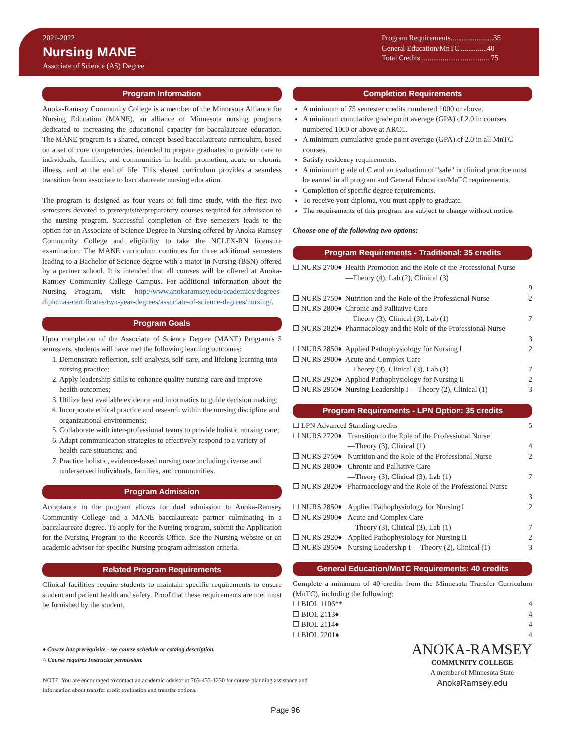2021-2022
Nursing MANE
Associate of Science (AS) Degree
Program Requirements.......................35
General Education/MnTC...............40
Total Credits .....................................75
Program Information
Anoka-Ramsey Community College is a member of the Minnesota Alliance for Nursing Education (MANE), an alliance of Minnesota nursing programs dedicated to increasing the educational capacity for baccalaureate education. The MANE program is a shared, concept-based baccalaureate curriculum, based on a set of core competencies, intended to prepare graduates to provide care to individuals, families, and communities in health promotion, acute or chronic illness, and at the end of life. This shared curriculum provides a seamless transition from associate to baccalaureate nursing education.
The program is designed as four years of full-time study, with the first two semesters devoted to prerequisite/preparatory courses required for admission to the nursing program. Successful completion of five semesters leads to the option for an Associate of Science Degree in Nursing offered by Anoka-Ramsey Community College and eligibility to take the NCLEX-RN licensure examination. The MANE curriculum continues for three additional semesters leading to a Bachelor of Science degree with a major in Nursing (BSN) offered by a partner school. It is intended that all courses will be offered at Anoka-Ramsey Community College Campus. For additional information about the Nursing Program, visit: http://www.anokaramsey.edu/academics/degrees-diplomas-certificates/two-year-degrees/associate-of-science-degrees/nursing/.
Program Goals
Upon completion of the Associate of Science Degree (MANE) Program's 5 semesters, students will have met the following learning outcomes:
1. Demonstrate reflection, self-analysis, self-care, and lifelong learning into nursing practice;
2. Apply leadership skills to enhance quality nursing care and improve health outcomes;
3. Utilize best available evidence and informatics to guide decision making;
4. Incorporate ethical practice and research within the nursing discipline and organizational environments;
5. Collaborate with inter-professional teams to provide holistic nursing care;
6. Adapt communication strategies to effectively respond to a variety of health care situations; and
7. Practice holistic, evidence-based nursing care including diverse and underserved individuals, families, and communities.
Program Admission
Acceptance to the program allows for dual admission to Anoka-Ramsey Communtiy College and a MANE baccalaureate partner culminating in a baccalaureate degree. To apply for the Nursing program, submit the Application for the Nursing Program to the Records Office. See the Nursing website or an academic advisor for specific Nursing program admission criteria.
Related Program Requirements
Clinical facilities require students to maintain specific requirements to ensure student and patient health and safety. Proof that these requirements are met must be furnished by the student.
Completion Requirements
A minimum of 75 semester credits numbered 1000 or above.
A minimum cumulative grade point average (GPA) of 2.0 in courses numbered 1000 or above at ARCC.
A minimum cumulative grade point average (GPA) of 2.0 in all MnTC courses.
Satisfy residency requirements.
A minimum grade of C and an evaluation of "safe" in clinical practice must be earned in all program and General Education/MnTC requirements.
Completion of specific degree requirements.
To receive your diploma, you must apply to graduate.
The requirements of this program are subject to change without notice.
Choose one of the following two options:
Program Requirements - Traditional: 35 credits
| ☐ NURS 2700♦ | Health Promotion and the Role of the Professional Nurse —Theory (4), Lab (2), Clinical (3) | 9 |
| ☐ NURS 2750♦ | Nutrition and the Role of the Professional Nurse | 2 |
| ☐ NURS 2800♦ | Chronic and Palliative Care —Theory (3), Clinical (3), Lab (1) | 7 |
| ☐ NURS 2820♦ | Pharmacology and the Role of the Professional Nurse | 3 |
| ☐ NURS 2850♦ | Applied Pathophysiology for Nursing I | 2 |
| ☐ NURS 2900♦ | Acute and Complex Care —Theory (3), Clinical (3), Lab (1) | 7 |
| ☐ NURS 2920♦ | Applied Pathophysiology for Nursing II | 2 |
| ☐ NURS 2950♦ | Nursing Leadership I —Theory (2), Clinical (1) | 3 |
Program Requirements - LPN Option: 35 credits
| ☐ LPN Advanced Standing credits | | 5 |
| ☐ NURS 2720♦ | Transition to the Role of the Professional Nurse —Theory (3), Clinical (1) | 4 |
| ☐ NURS 2750♦ | Nutrition and the Role of the Professional Nurse | 2 |
| ☐ NURS 2800♦ | Chronic and Palliative Care —Theory (3), Clinical (3), Lab (1) | 7 |
| ☐ NURS 2820♦ | Pharmacology and the Role of the Professional Nurse | 3 |
| ☐ NURS 2850♦ | Applied Pathophysiology for Nursing I | 2 |
| ☐ NURS 2900♦ | Acute and Complex Care —Theory (3), Clinical (3), Lab (1) | 7 |
| ☐ NURS 2920♦ | Applied Pathophysiology for Nursing II | 2 |
| ☐ NURS 2950♦ | Nursing Leadership I —Theory (2), Clinical (1) | 3 |
General Education/MnTC Requirements: 40 credits
Complete a minimum of 40 credits from the Minnesota Transfer Curriculum (MnTC), including the following:
| ☐ BIOL 1106** | 4 |
| ☐ BIOL 2113♦ | 4 |
| ☐ BIOL 2114♦ | 4 |
| ☐ BIOL 2201♦ | 4 |
♦ Course has prerequisite - see course schedule or catalog description.
^ Course requires Instructor permission.
NOTE: You are encouraged to contact an academic advisor at 763-433-1230 for course planning assistance and
information about transfer credit evaluation and transfer options.
Page 96
ANOKA-RAMSEY
COMMUNITY COLLEGE
A member of Minnesota State
AnokaRamsey.edu